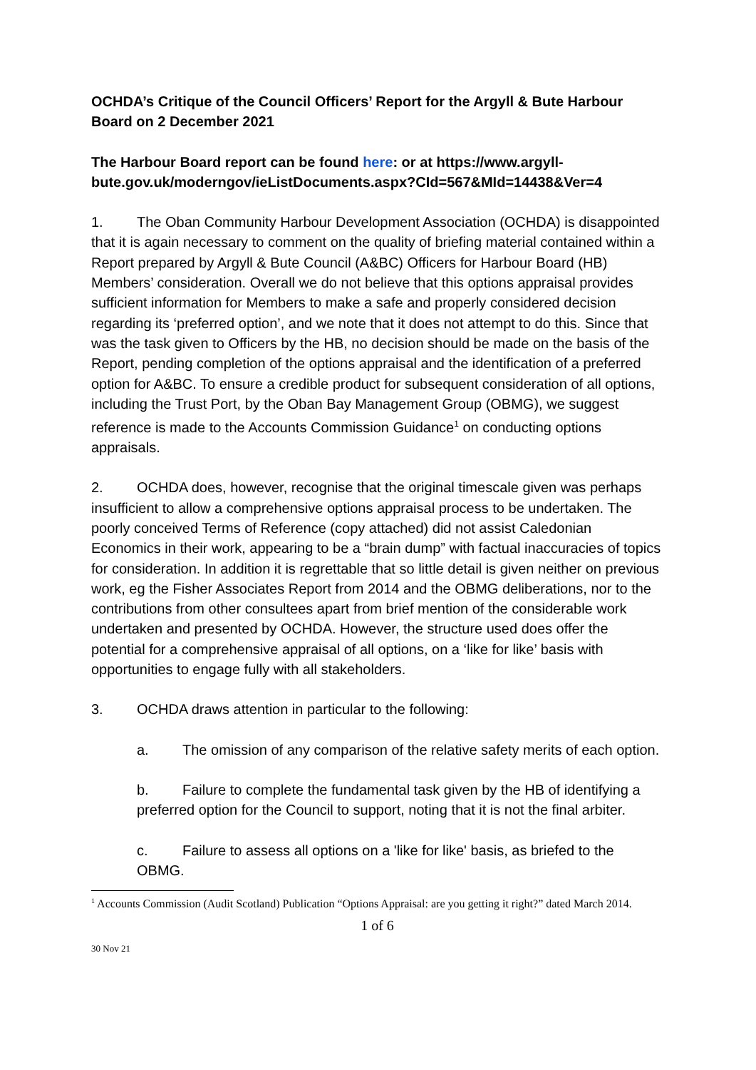OCHDA’s Critique of the Council Officers’ Report for the Argyll & Bute Harbour Board on 2 December 2021
The Harbour Board report can be found here: or at https://www.argyll-bute.gov.uk/moderngov/ieListDocuments.aspx?CId=567&MId=14438&Ver=4
1. The Oban Community Harbour Development Association (OCHDA) is disappointed that it is again necessary to comment on the quality of briefing material contained within a Report prepared by Argyll & Bute Council (A&BC) Officers for Harbour Board (HB) Members’ consideration. Overall we do not believe that this options appraisal provides sufficient information for Members to make a safe and properly considered decision regarding its ‘preferred option’, and we note that it does not attempt to do this. Since that was the task given to Officers by the HB, no decision should be made on the basis of the Report, pending completion of the options appraisal and the identification of a preferred option for A&BC. To ensure a credible product for subsequent consideration of all options, including the Trust Port, by the Oban Bay Management Group (OBMG), we suggest reference is made to the Accounts Commission Guidance<sup>1</sup> on conducting options appraisals.
2. OCHDA does, however, recognise that the original timescale given was perhaps insufficient to allow a comprehensive options appraisal process to be undertaken. The poorly conceived Terms of Reference (copy attached) did not assist Caledonian Economics in their work, appearing to be a “brain dump” with factual inaccuracies of topics for consideration. In addition it is regrettable that so little detail is given neither on previous work, eg the Fisher Associates Report from 2014 and the OBMG deliberations, nor to the contributions from other consultees apart from brief mention of the considerable work undertaken and presented by OCHDA. However, the structure used does offer the potential for a comprehensive appraisal of all options, on a ‘like for like’ basis with opportunities to engage fully with all stakeholders.
3. OCHDA draws attention in particular to the following:
a. The omission of any comparison of the relative safety merits of each option.
b. Failure to complete the fundamental task given by the HB of identifying a preferred option for the Council to support, noting that it is not the final arbiter.
c. Failure to assess all options on a 'like for like' basis, as briefed to the OBMG.
<sup>1</sup> Accounts Commission (Audit Scotland) Publication “Options Appraisal: are you getting it right?” dated March 2014.
1 of 6
30 Nov 21